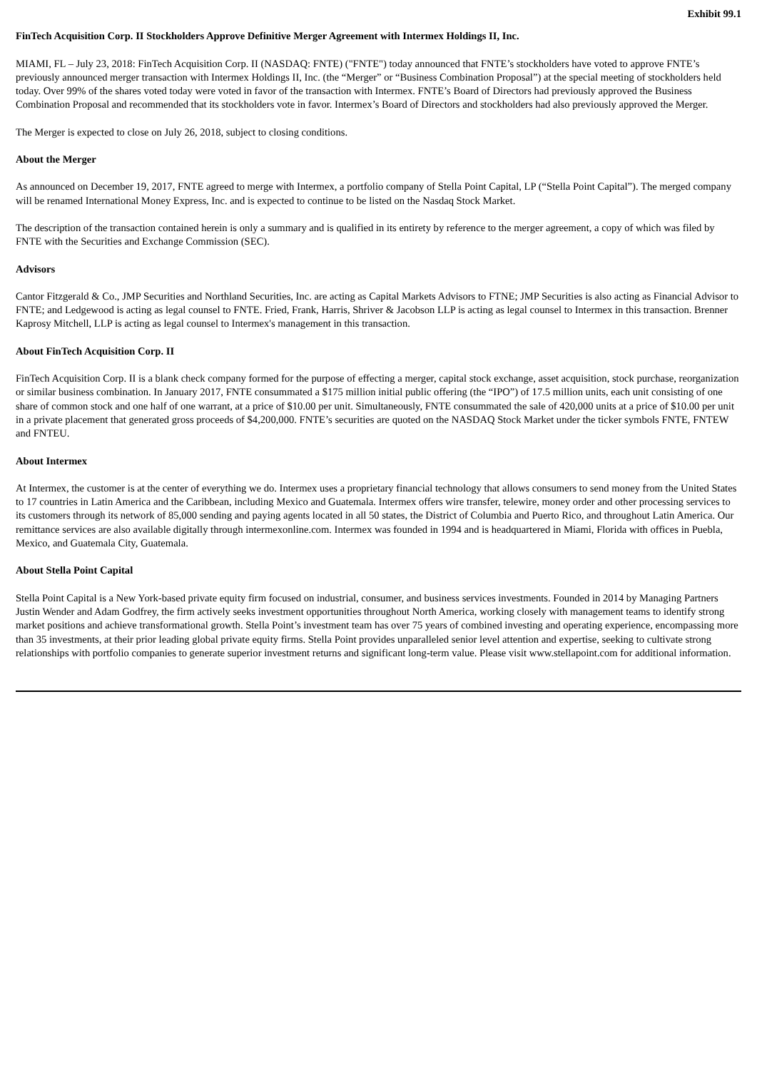Exhibit 99.1
FinTech Acquisition Corp. II Stockholders Approve Definitive Merger Agreement with Intermex Holdings II, Inc.
MIAMI, FL – July 23, 2018: FinTech Acquisition Corp. II (NASDAQ: FNTE) ("FNTE") today announced that FNTE’s stockholders have voted to approve FNTE’s previously announced merger transaction with Intermex Holdings II, Inc. (the “Merger” or “Business Combination Proposal”) at the special meeting of stockholders held today. Over 99% of the shares voted today were voted in favor of the transaction with Intermex. FNTE’s Board of Directors had previously approved the Business Combination Proposal and recommended that its stockholders vote in favor. Intermex’s Board of Directors and stockholders had also previously approved the Merger.
The Merger is expected to close on July 26, 2018, subject to closing conditions.
About the Merger
As announced on December 19, 2017, FNTE agreed to merge with Intermex, a portfolio company of Stella Point Capital, LP (“Stella Point Capital”). The merged company will be renamed International Money Express, Inc. and is expected to continue to be listed on the Nasdaq Stock Market.
The description of the transaction contained herein is only a summary and is qualified in its entirety by reference to the merger agreement, a copy of which was filed by FNTE with the Securities and Exchange Commission (SEC).
Advisors
Cantor Fitzgerald & Co., JMP Securities and Northland Securities, Inc. are acting as Capital Markets Advisors to FTNE; JMP Securities is also acting as Financial Advisor to FNTE; and Ledgewood is acting as legal counsel to FNTE. Fried, Frank, Harris, Shriver & Jacobson LLP is acting as legal counsel to Intermex in this transaction. Brenner Kaprosy Mitchell, LLP is acting as legal counsel to Intermex's management in this transaction.
About FinTech Acquisition Corp. II
FinTech Acquisition Corp. II is a blank check company formed for the purpose of effecting a merger, capital stock exchange, asset acquisition, stock purchase, reorganization or similar business combination. In January 2017, FNTE consummated a $175 million initial public offering (the “IPO”) of 17.5 million units, each unit consisting of one share of common stock and one half of one warrant, at a price of $10.00 per unit. Simultaneously, FNTE consummated the sale of 420,000 units at a price of $10.00 per unit in a private placement that generated gross proceeds of $4,200,000. FNTE’s securities are quoted on the NASDAQ Stock Market under the ticker symbols FNTE, FNTEW and FNTEU.
About Intermex
At Intermex, the customer is at the center of everything we do. Intermex uses a proprietary financial technology that allows consumers to send money from the United States to 17 countries in Latin America and the Caribbean, including Mexico and Guatemala. Intermex offers wire transfer, telewire, money order and other processing services to its customers through its network of 85,000 sending and paying agents located in all 50 states, the District of Columbia and Puerto Rico, and throughout Latin America. Our remittance services are also available digitally through intermexonline.com. Intermex was founded in 1994 and is headquartered in Miami, Florida with offices in Puebla, Mexico, and Guatemala City, Guatemala.
About Stella Point Capital
Stella Point Capital is a New York-based private equity firm focused on industrial, consumer, and business services investments. Founded in 2014 by Managing Partners Justin Wender and Adam Godfrey, the firm actively seeks investment opportunities throughout North America, working closely with management teams to identify strong market positions and achieve transformational growth. Stella Point’s investment team has over 75 years of combined investing and operating experience, encompassing more than 35 investments, at their prior leading global private equity firms. Stella Point provides unparalleled senior level attention and expertise, seeking to cultivate strong relationships with portfolio companies to generate superior investment returns and significant long-term value. Please visit www.stellapoint.com for additional information.